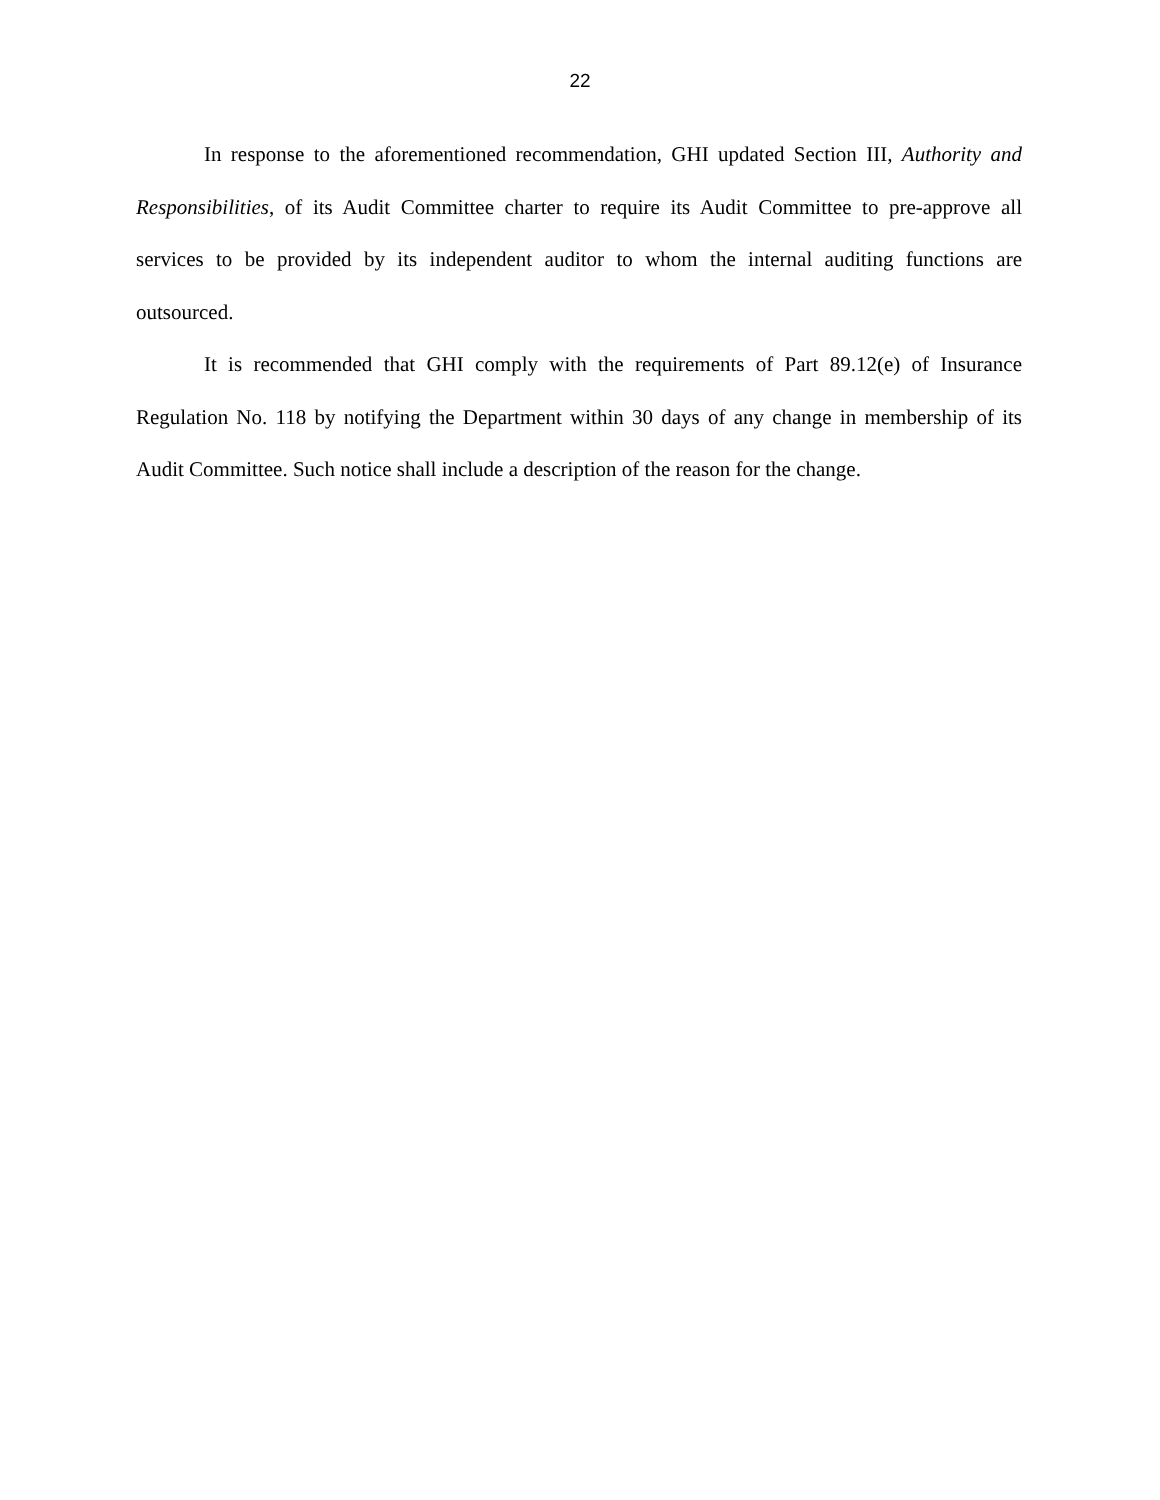22
In response to the aforementioned recommendation, GHI updated Section III, Authority and Responsibilities, of its Audit Committee charter to require its Audit Committee to pre-approve all services to be provided by its independent auditor to whom the internal auditing functions are outsourced.
It is recommended that GHI comply with the requirements of Part 89.12(e) of Insurance Regulation No. 118 by notifying the Department within 30 days of any change in membership of its Audit Committee. Such notice shall include a description of the reason for the change.